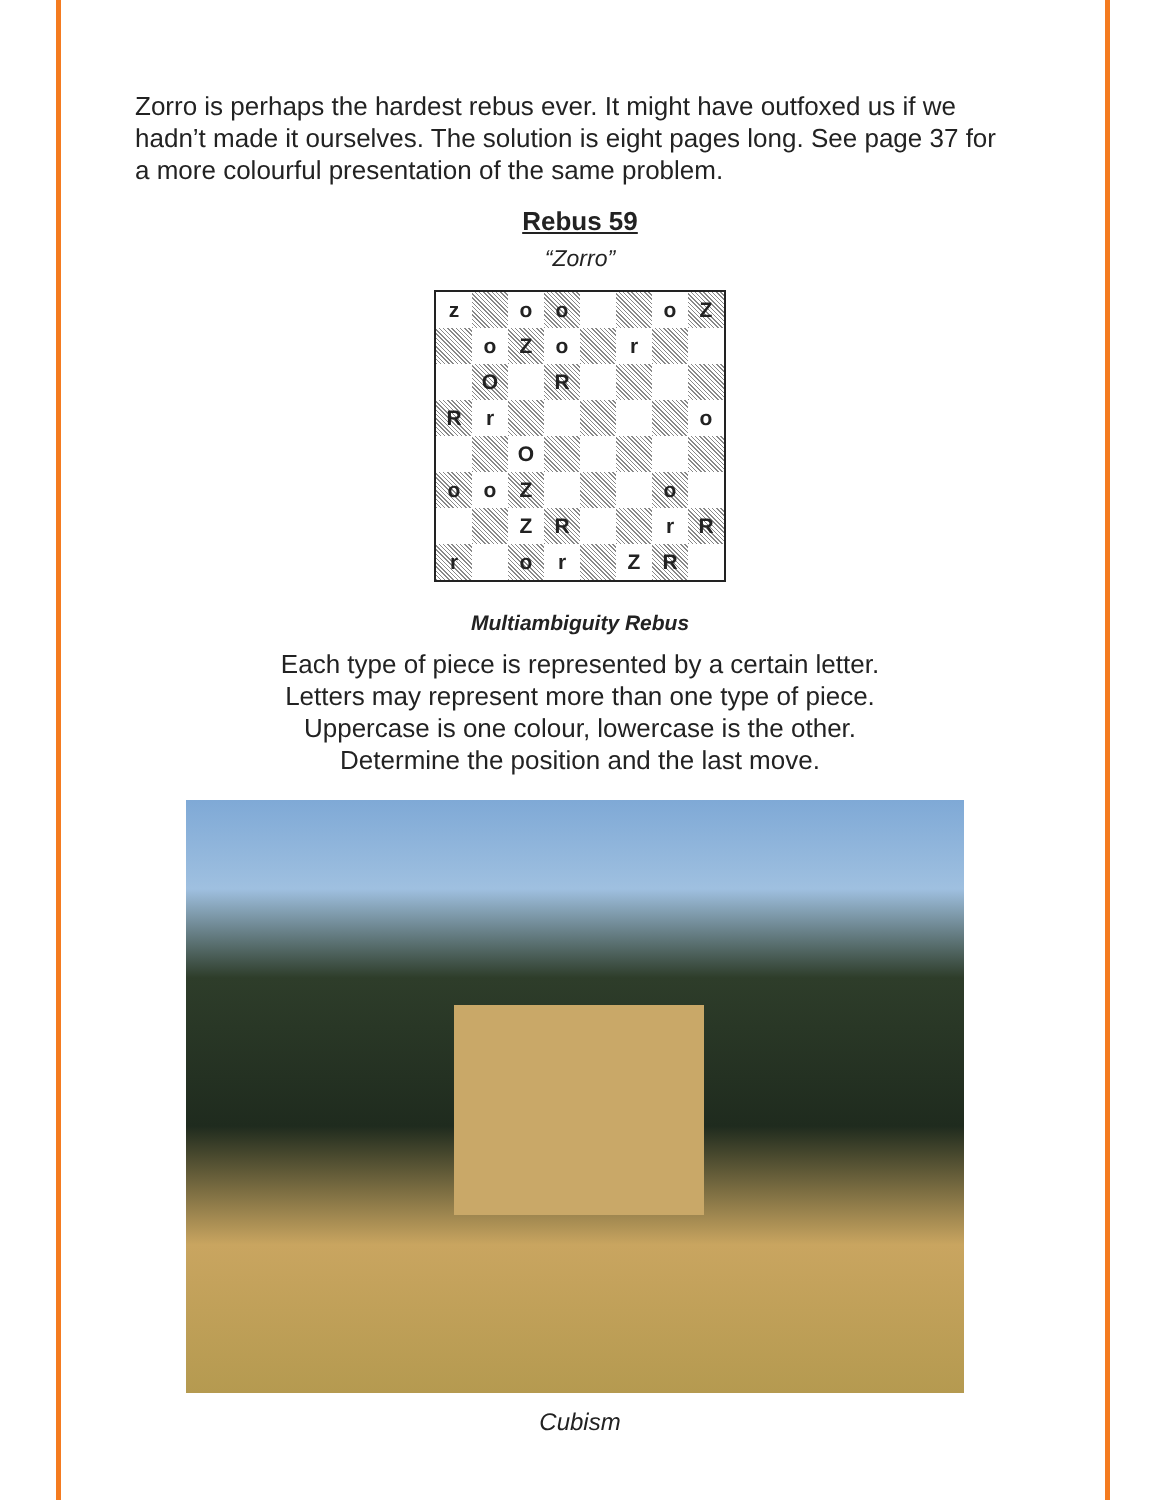Zorro is perhaps the hardest rebus ever. It might have outfoxed us if we hadn’t made it ourselves. The solution is eight pages long. See page 37 for a more colourful presentation of the same problem.
Rebus 59
“Zorro”
| z | | o | o | | | o | Z |
| | o | Z | o | | r | | |
| | O | | R | | | | |
| R | r | | | | | | o |
| | | O | | | | | |
| o | o | Z | | | | o | |
| | | Z | R | | | r | R |
| r | | o | r | | Z | R | |
Multiambiguity Rebus
Each type of piece is represented by a certain letter.
Letters may represent more than one type of piece.
Uppercase is one colour, lowercase is the other.
Determine the position and the last move.
Cubism